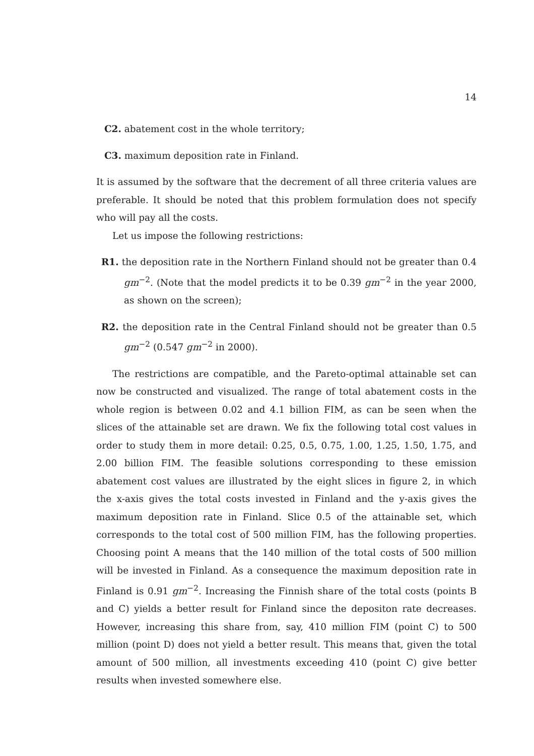14
C2. abatement cost in the whole territory;
C3. maximum deposition rate in Finland.
It is assumed by the software that the decrement of all three criteria values are preferable. It should be noted that this problem formulation does not specify who will pay all the costs.
Let us impose the following restrictions:
R1. the deposition rate in the Northern Finland should not be greater than 0.4 gm<sup>−2</sup>. (Note that the model predicts it to be 0.39 gm<sup>−2</sup> in the year 2000, as shown on the screen);
R2. the deposition rate in the Central Finland should not be greater than 0.5 gm<sup>−2</sup> (0.547 gm<sup>−2</sup> in 2000).
The restrictions are compatible, and the Pareto-optimal attainable set can now be constructed and visualized. The range of total abatement costs in the whole region is between 0.02 and 4.1 billion FIM, as can be seen when the slices of the attainable set are drawn. We fix the following total cost values in order to study them in more detail: 0.25, 0.5, 0.75, 1.00, 1.25, 1.50, 1.75, and 2.00 billion FIM. The feasible solutions corresponding to these emission abatement cost values are illustrated by the eight slices in figure 2, in which the x-axis gives the total costs invested in Finland and the y-axis gives the maximum deposition rate in Finland. Slice 0.5 of the attainable set, which corresponds to the total cost of 500 million FIM, has the following properties. Choosing point A means that the 140 million of the total costs of 500 million will be invested in Finland. As a consequence the maximum deposition rate in Finland is 0.91 gm<sup>−2</sup>. Increasing the Finnish share of the total costs (points B and C) yields a better result for Finland since the depositon rate decreases. However, increasing this share from, say, 410 million FIM (point C) to 500 million (point D) does not yield a better result. This means that, given the total amount of 500 million, all investments exceeding 410 (point C) give better results when invested somewhere else.